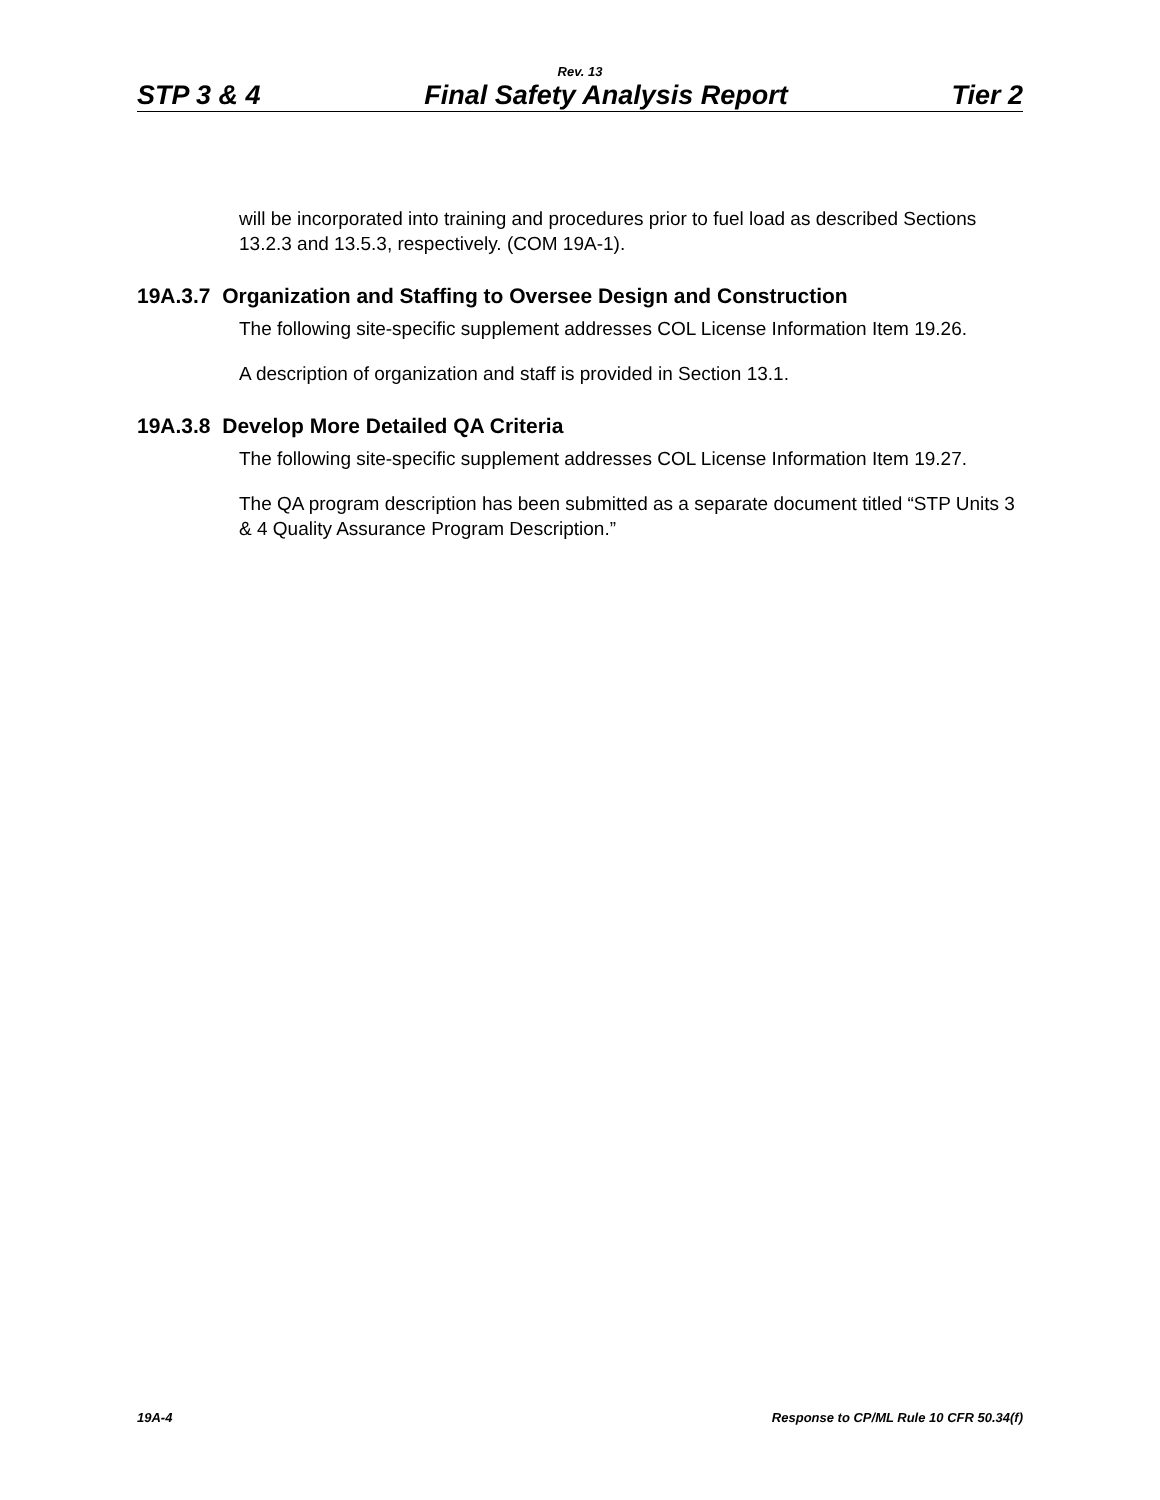Rev. 13
STP 3 & 4 Final Safety Analysis Report Tier 2
will be incorporated into training and procedures prior to fuel load as described Sections 13.2.3 and 13.5.3, respectively. (COM 19A-1).
19A.3.7 Organization and Staffing to Oversee Design and Construction
The following site-specific supplement addresses COL License Information Item 19.26.
A description of organization and staff is provided in Section 13.1.
19A.3.8 Develop More Detailed QA Criteria
The following site-specific supplement addresses COL License Information Item 19.27.
The QA program description has been submitted as a separate document titled “STP Units 3 & 4 Quality Assurance Program Description.”
19A-4 Response to CP/ML Rule 10 CFR 50.34(f)